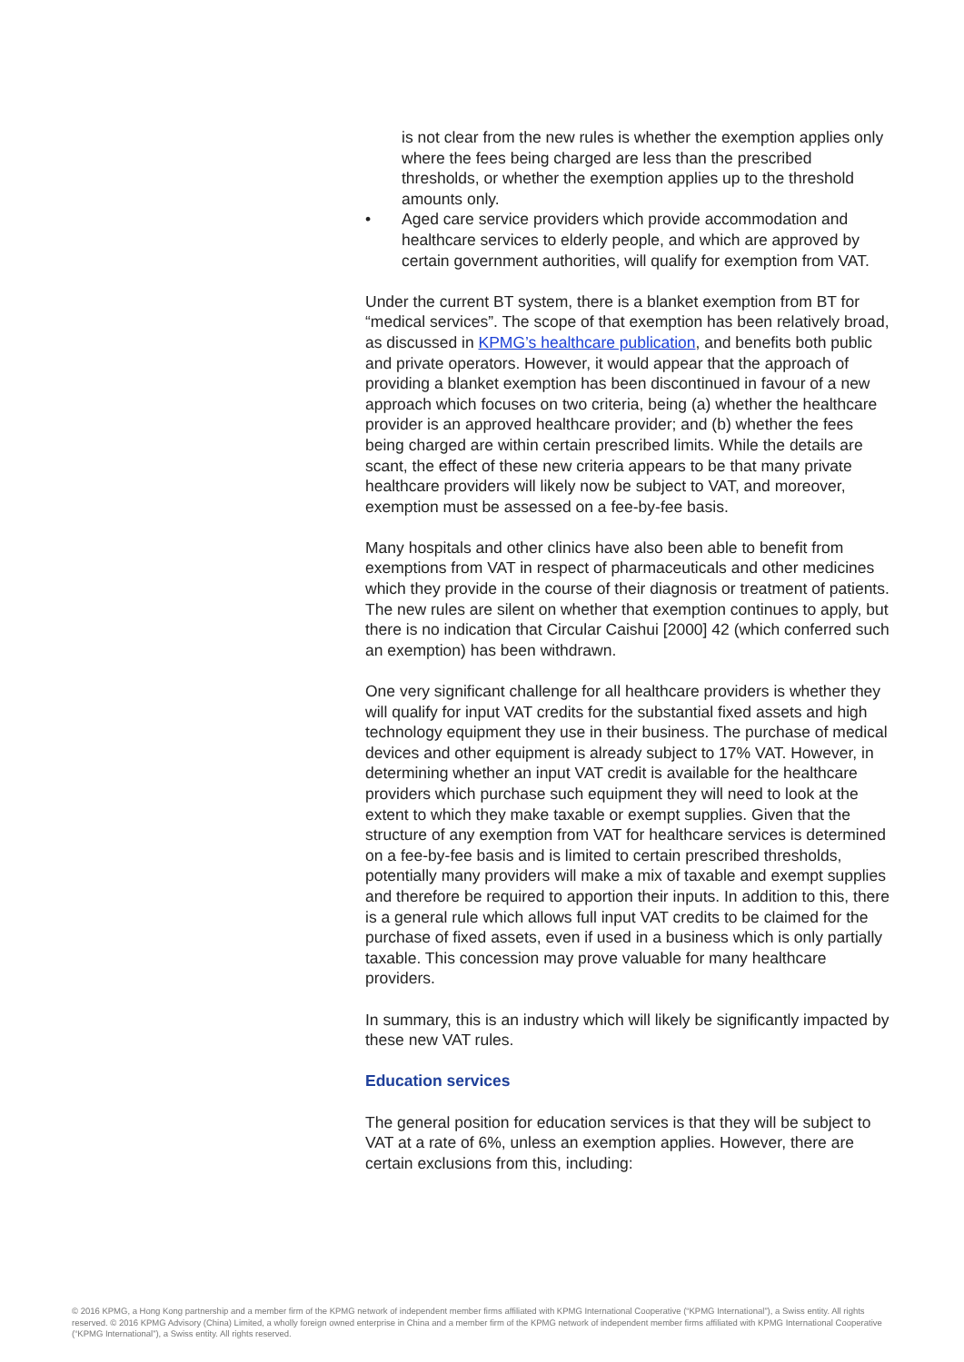is not clear from the new rules is whether the exemption applies only where the fees being charged are less than the prescribed thresholds, or whether the exemption applies up to the threshold amounts only.
Aged care service providers which provide accommodation and healthcare services to elderly people, and which are approved by certain government authorities, will qualify for exemption from VAT.
Under the current BT system, there is a blanket exemption from BT for “medical services”. The scope of that exemption has been relatively broad, as discussed in KPMG’s healthcare publication, and benefits both public and private operators. However, it would appear that the approach of providing a blanket exemption has been discontinued in favour of a new approach which focuses on two criteria, being (a) whether the healthcare provider is an approved healthcare provider; and (b) whether the fees being charged are within certain prescribed limits. While the details are scant, the effect of these new criteria appears to be that many private healthcare providers will likely now be subject to VAT, and moreover, exemption must be assessed on a fee-by-fee basis.
Many hospitals and other clinics have also been able to benefit from exemptions from VAT in respect of pharmaceuticals and other medicines which they provide in the course of their diagnosis or treatment of patients. The new rules are silent on whether that exemption continues to apply, but there is no indication that Circular Caishui [2000] 42 (which conferred such an exemption) has been withdrawn.
One very significant challenge for all healthcare providers is whether they will qualify for input VAT credits for the substantial fixed assets and high technology equipment they use in their business. The purchase of medical devices and other equipment is already subject to 17% VAT. However, in determining whether an input VAT credit is available for the healthcare providers which purchase such equipment they will need to look at the extent to which they make taxable or exempt supplies. Given that the structure of any exemption from VAT for healthcare services is determined on a fee-by-fee basis and is limited to certain prescribed thresholds, potentially many providers will make a mix of taxable and exempt supplies and therefore be required to apportion their inputs. In addition to this, there is a general rule which allows full input VAT credits to be claimed for the purchase of fixed assets, even if used in a business which is only partially taxable. This concession may prove valuable for many healthcare providers.
In summary, this is an industry which will likely be significantly impacted by these new VAT rules.
Education services
The general position for education services is that they will be subject to VAT at a rate of 6%, unless an exemption applies. However, there are certain exclusions from this, including:
© 2016 KPMG, a Hong Kong partnership and a member firm of the KPMG network of independent member firms affiliated with KPMG International Cooperative (“KPMG International”), a Swiss entity. All rights reserved. © 2016 KPMG Advisory (China) Limited, a wholly foreign owned enterprise in China and a member firm of the KPMG network of independent member firms affiliated with KPMG International Cooperative (“KPMG International”), a Swiss entity. All rights reserved.